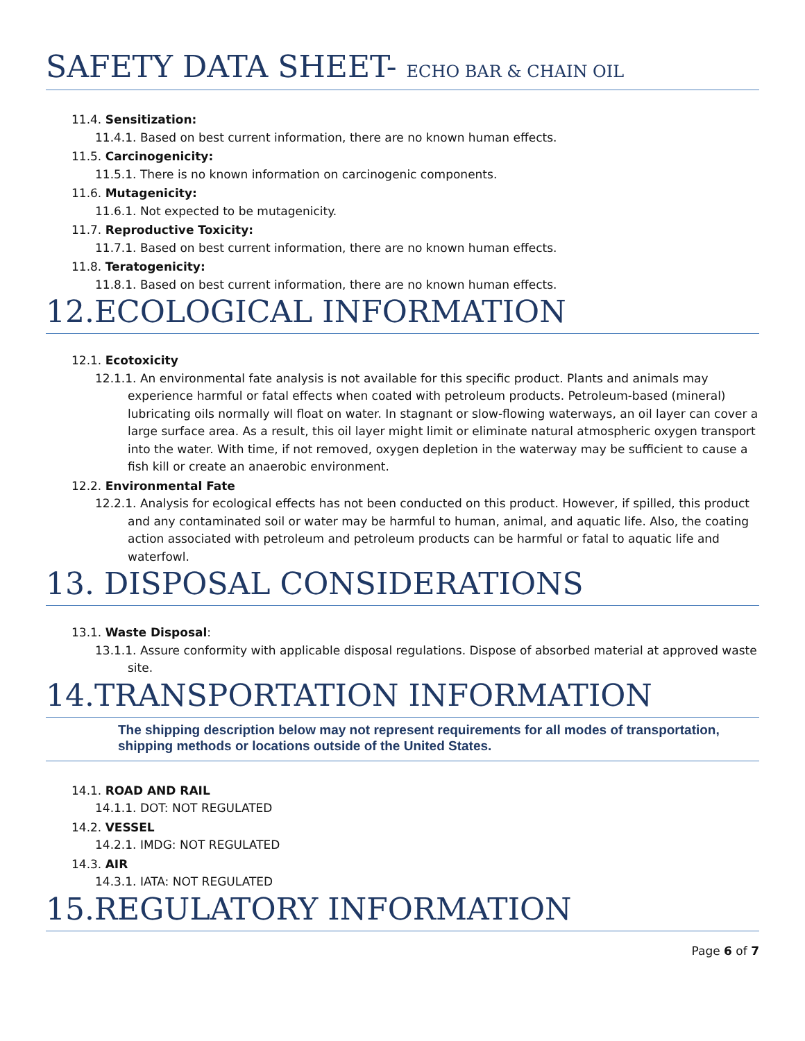SAFETY DATA SHEET- ECHO BAR & CHAIN OIL
11.4. Sensitization:
11.4.1. Based on best current information, there are no known human effects.
11.5. Carcinogenicity:
11.5.1. There is no known information on carcinogenic components.
11.6. Mutagenicity:
11.6.1. Not expected to be mutagenicity.
11.7. Reproductive Toxicity:
11.7.1. Based on best current information, there are no known human effects.
11.8. Teratogenicity:
11.8.1. Based on best current information, there are no known human effects.
12.ECOLOGICAL INFORMATION
12.1. Ecotoxicity
12.1.1. An environmental fate analysis is not available for this specific product. Plants and animals may experience harmful or fatal effects when coated with petroleum products. Petroleum-based (mineral) lubricating oils normally will float on water. In stagnant or slow-flowing waterways, an oil layer can cover a large surface area. As a result, this oil layer might limit or eliminate natural atmospheric oxygen transport into the water. With time, if not removed, oxygen depletion in the waterway may be sufficient to cause a fish kill or create an anaerobic environment.
12.2. Environmental Fate
12.2.1. Analysis for ecological effects has not been conducted on this product. However, if spilled, this product and any contaminated soil or water may be harmful to human, animal, and aquatic life. Also, the coating action associated with petroleum and petroleum products can be harmful or fatal to aquatic life and waterfowl.
13. DISPOSAL CONSIDERATIONS
13.1. Waste Disposal:
13.1.1. Assure conformity with applicable disposal regulations. Dispose of absorbed material at approved waste site.
14.TRANSPORTATION INFORMATION
The shipping description below may not represent requirements for all modes of transportation, shipping methods or locations outside of the United States.
14.1. ROAD AND RAIL
14.1.1. DOT: NOT REGULATED
14.2. VESSEL
14.2.1. IMDG: NOT REGULATED
14.3. AIR
14.3.1. IATA: NOT REGULATED
15.REGULATORY INFORMATION
Page 6 of 7